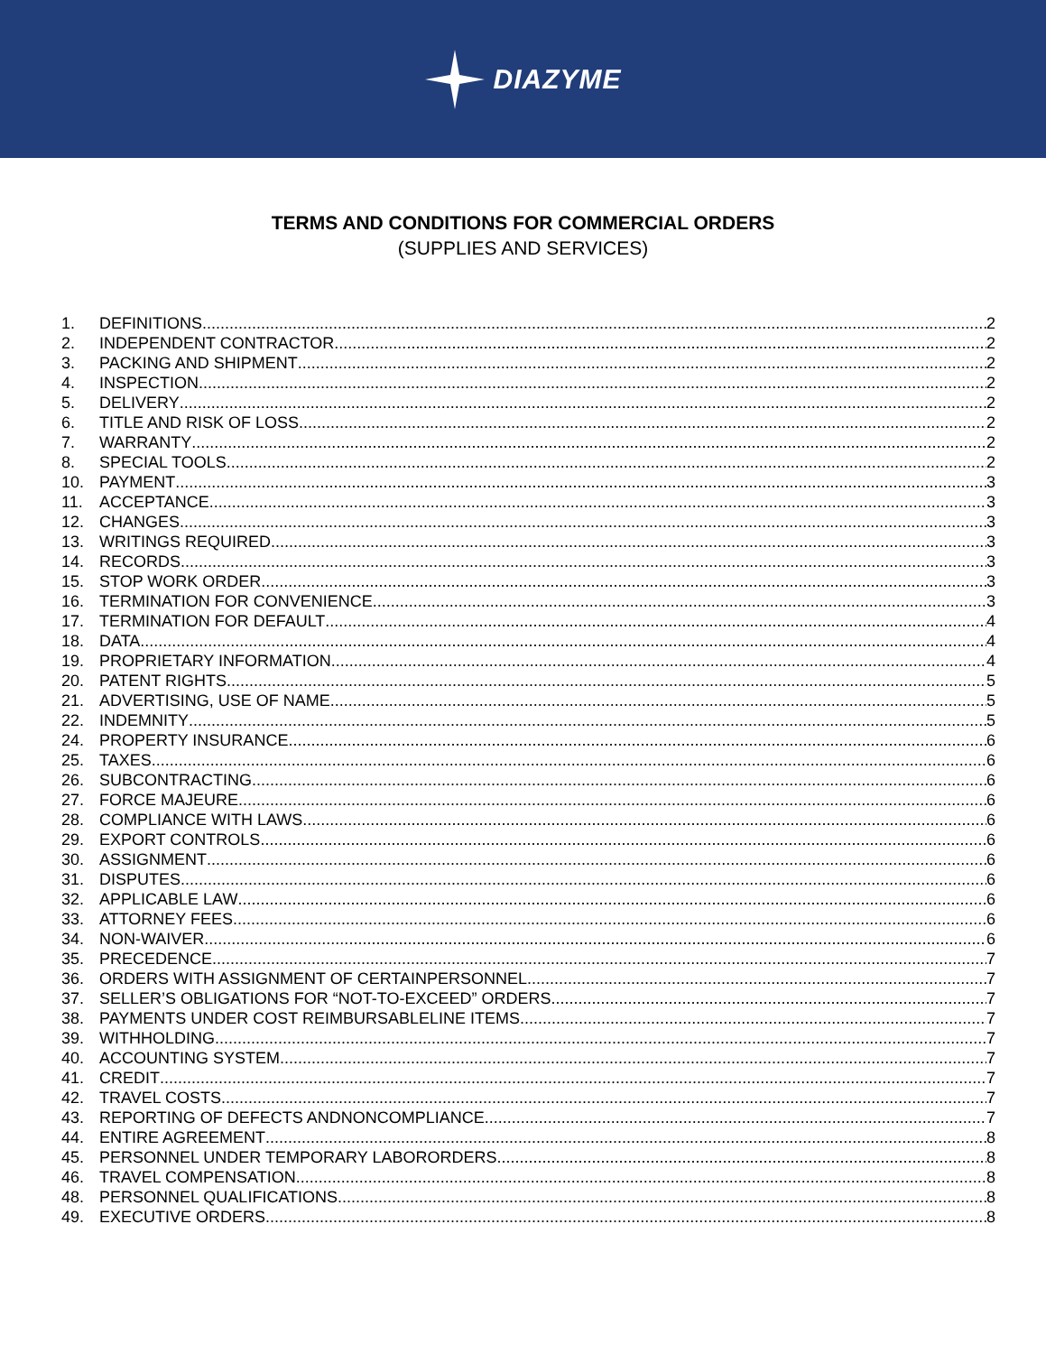DIAZYME
TERMS AND CONDITIONS FOR COMMERCIAL ORDERS
(SUPPLIES AND SERVICES)
1. DEFINITIONS 2
2. INDEPENDENT CONTRACTOR 2
3. PACKING AND SHIPMENT 2
4. INSPECTION 2
5. DELIVERY 2
6. TITLE AND RISK OF LOSS 2
7. WARRANTY 2
8. SPECIAL TOOLS 2
10. PAYMENT 3
11. ACCEPTANCE 3
12. CHANGES 3
13. WRITINGS REQUIRED 3
14. RECORDS 3
15. STOP WORK ORDER 3
16. TERMINATION FOR CONVENIENCE 3
17. TERMINATION FOR DEFAULT 4
18. DATA 4
19. PROPRIETARY INFORMATION 4
20. PATENT RIGHTS 5
21. ADVERTISING, USE OF NAME 5
22. INDEMNITY 5
24. PROPERTY INSURANCE 6
25. TAXES 6
26. SUBCONTRACTING 6
27. FORCE MAJEURE 6
28. COMPLIANCE WITH LAWS 6
29. EXPORT CONTROLS 6
30. ASSIGNMENT 6
31. DISPUTES 6
32. APPLICABLE LAW 6
33. ATTORNEY FEES 6
34. NON-WAIVER 6
35. PRECEDENCE 7
36. ORDERS WITH ASSIGNMENT OF CERTAINPERSONNEL 7
37. SELLER’S OBLIGATIONS FOR “NOT-TO-EXCEED” ORDERS 7
38. PAYMENTS UNDER COST REIMBURSABLELINE ITEMS 7
39. WITHHOLDING 7
40. ACCOUNTING SYSTEM 7
41. CREDIT 7
42. TRAVEL COSTS 7
43. REPORTING OF DEFECTS ANDNONCOMPLIANCE 7
44. ENTIRE AGREEMENT 8
45. PERSONNEL UNDER TEMPORARY LABORORDERS 8
46. TRAVEL COMPENSATION 8
48. PERSONNEL QUALIFICATIONS 8
49. EXECUTIVE ORDERS 8